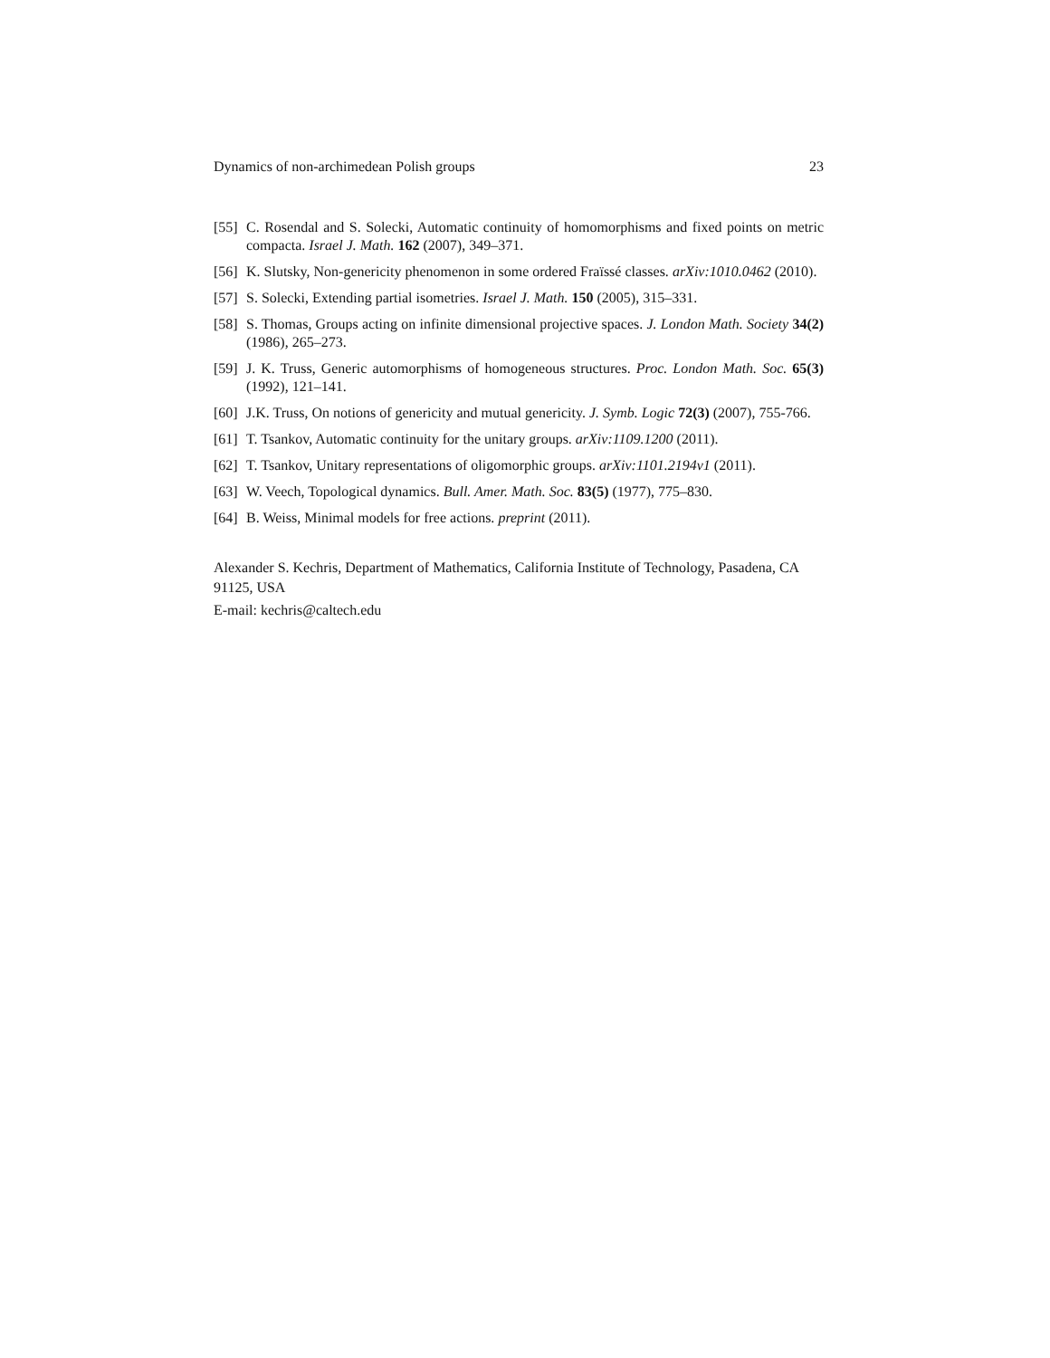Dynamics of non-archimedean Polish groups 23
[55] C. Rosendal and S. Solecki, Automatic continuity of homomorphisms and fixed points on metric compacta. Israel J. Math. 162 (2007), 349–371.
[56] K. Slutsky, Non-genericity phenomenon in some ordered Fraïssé classes. arXiv:1010.0462 (2010).
[57] S. Solecki, Extending partial isometries. Israel J. Math. 150 (2005), 315–331.
[58] S. Thomas, Groups acting on infinite dimensional projective spaces. J. London Math. Society 34(2) (1986), 265–273.
[59] J. K. Truss, Generic automorphisms of homogeneous structures. Proc. London Math. Soc. 65(3) (1992), 121–141.
[60] J.K. Truss, On notions of genericity and mutual genericity. J. Symb. Logic 72(3) (2007), 755-766.
[61] T. Tsankov, Automatic continuity for the unitary groups. arXiv:1109.1200 (2011).
[62] T. Tsankov, Unitary representations of oligomorphic groups. arXiv:1101.2194v1 (2011).
[63] W. Veech, Topological dynamics. Bull. Amer. Math. Soc. 83(5) (1977), 775–830.
[64] B. Weiss, Minimal models for free actions. preprint (2011).
Alexander S. Kechris, Department of Mathematics, California Institute of Technology, Pasadena, CA 91125, USA
E-mail: kechris@caltech.edu